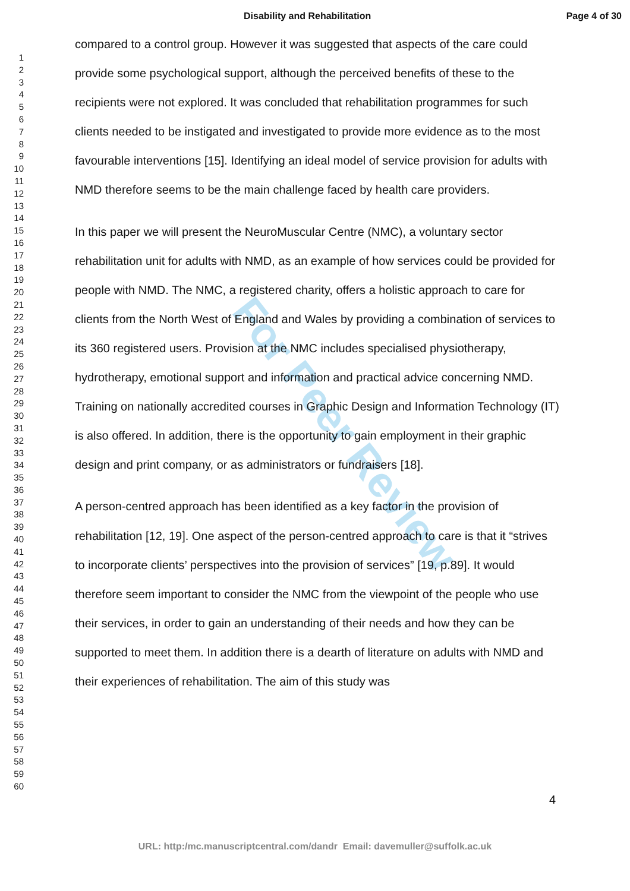Disability and Rehabilitation Page 4 of 30
For Peer Review
1
2
3
4
5
6
7
8
9
10
11
12
13
14
15
16
17
18
19
20
21
22
23
24
25
26
27
28
29
30
31
32
33
34
35
36
37
38
39
40
41
42
43
44
45
46
47
48
49
50
51
52
53
54
55
56
57
58
59
60
compared to a control group. However it was suggested that aspects of the care could provide some psychological support, although the perceived benefits of these to the recipients were not explored. It was concluded that rehabilitation programmes for such clients needed to be instigated and investigated to provide more evidence as to the most favourable interventions [15]. Identifying an ideal model of service provision for adults with NMD therefore seems to be the main challenge faced by health care providers.
In this paper we will present the NeuroMuscular Centre (NMC), a voluntary sector rehabilitation unit for adults with NMD, as an example of how services could be provided for people with NMD. The NMC, a registered charity, offers a holistic approach to care for clients from the North West of England and Wales by providing a combination of services to its 360 registered users. Provision at the NMC includes specialised physiotherapy, hydrotherapy, emotional support and information and practical advice concerning NMD. Training on nationally accredited courses in Graphic Design and Information Technology (IT) is also offered. In addition, there is the opportunity to gain employment in their graphic design and print company, or as administrators or fundraisers [18].
A person-centred approach has been identified as a key factor in the provision of rehabilitation [12, 19]. One aspect of the person-centred approach to care is that it “strives to incorporate clients’ perspectives into the provision of services” [19, p.89]. It would therefore seem important to consider the NMC from the viewpoint of the people who use their services, in order to gain an understanding of their needs and how they can be supported to meet them. In addition there is a dearth of literature on adults with NMD and their experiences of rehabilitation. The aim of this study was
4
URL: http:/mc.manuscriptcentral.com/dandr Email: davemuller@suffolk.ac.uk